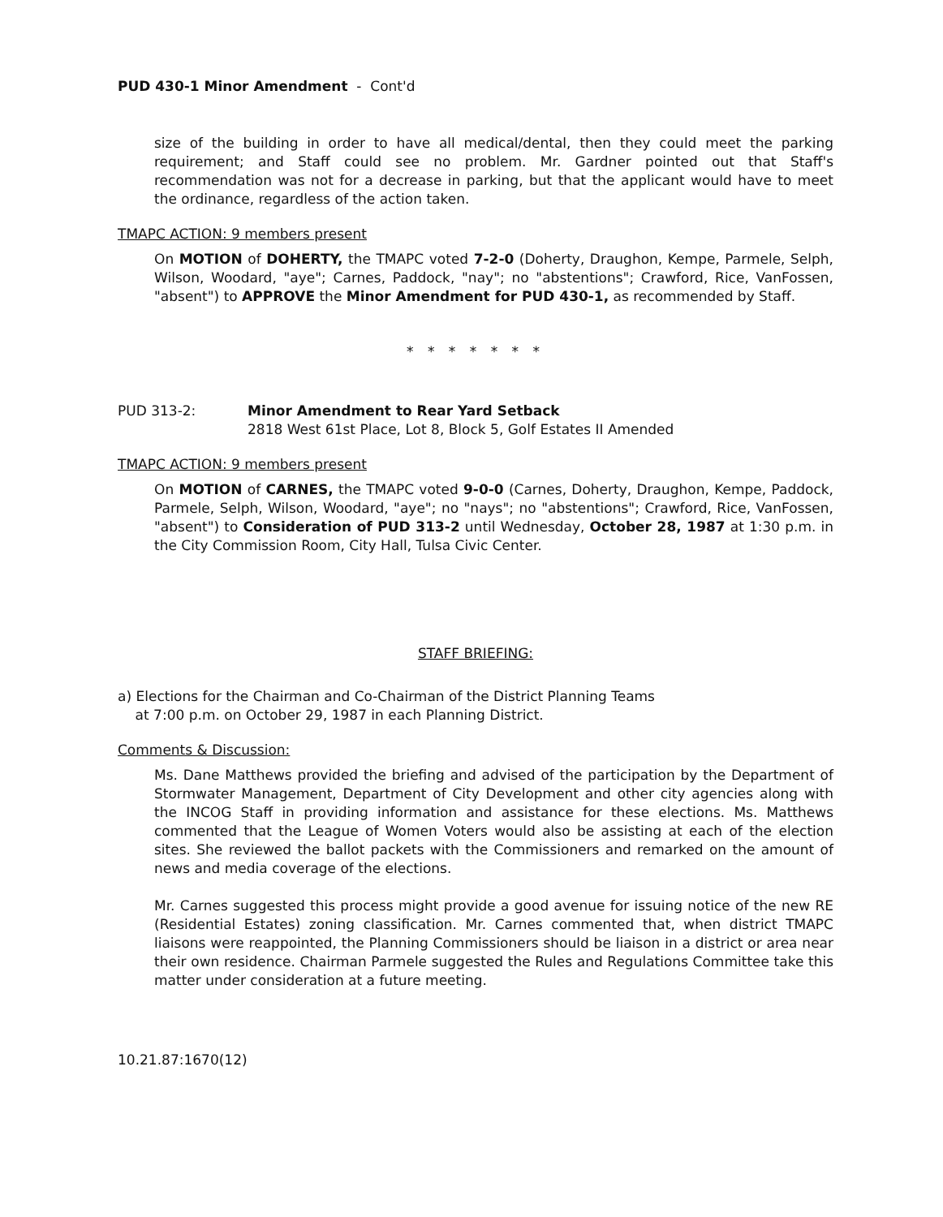PUD 430-1 Minor Amendment - Cont'd
size of the building in order to have all medical/dental, then they could meet the parking requirement; and Staff could see no problem. Mr. Gardner pointed out that Staff's recommendation was not for a decrease in parking, but that the applicant would have to meet the ordinance, regardless of the action taken.
TMAPC ACTION: 9 members present
On MOTION of DOHERTY, the TMAPC voted 7-2-0 (Doherty, Draughon, Kempe, Parmele, Selph, Wilson, Woodard, "aye"; Carnes, Paddock, "nay"; no "abstentions"; Crawford, Rice, VanFossen, "absent") to APPROVE the Minor Amendment for PUD 430-1, as recommended by Staff.
* * * * * * *
PUD 313-2: Minor Amendment to Rear Yard Setback
2818 West 61st Place, Lot 8, Block 5, Golf Estates II Amended
TMAPC ACTION: 9 members present
On MOTION of CARNES, the TMAPC voted 9-0-0 (Carnes, Doherty, Draughon, Kempe, Paddock, Parmele, Selph, Wilson, Woodard, "aye"; no "nays"; no "abstentions"; Crawford, Rice, VanFossen, "absent") to Consideration of PUD 313-2 until Wednesday, October 28, 1987 at 1:30 p.m. in the City Commission Room, City Hall, Tulsa Civic Center.
STAFF BRIEFING:
a) Elections for the Chairman and Co-Chairman of the District Planning Teams
at 7:00 p.m. on October 29, 1987 in each Planning District.
Comments & Discussion:
Ms. Dane Matthews provided the briefing and advised of the participation by the Department of Stormwater Management, Department of City Development and other city agencies along with the INCOG Staff in providing information and assistance for these elections. Ms. Matthews commented that the League of Women Voters would also be assisting at each of the election sites. She reviewed the ballot packets with the Commissioners and remarked on the amount of news and media coverage of the elections.
Mr. Carnes suggested this process might provide a good avenue for issuing notice of the new RE (Residential Estates) zoning classification. Mr. Carnes commented that, when district TMAPC liaisons were reappointed, the Planning Commissioners should be liaison in a district or area near their own residence. Chairman Parmele suggested the Rules and Regulations Committee take this matter under consideration at a future meeting.
10.21.87:1670(12)